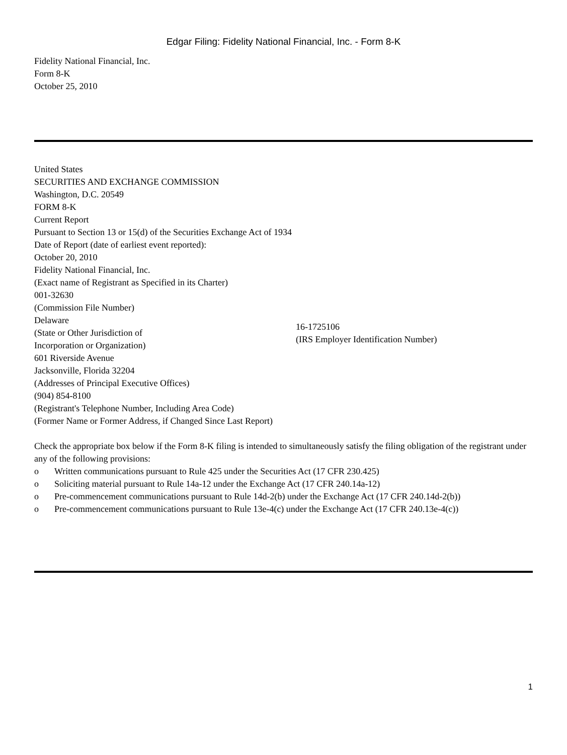Edgar Filing: Fidelity National Financial, Inc. - Form 8-K
Fidelity National Financial, Inc.
Form 8-K
October 25, 2010
United States
SECURITIES AND EXCHANGE COMMISSION
Washington, D.C. 20549
FORM 8-K
Current Report
Pursuant to Section 13 or 15(d) of the Securities Exchange Act of 1934
Date of Report (date of earliest event reported):
October 20, 2010
Fidelity National Financial, Inc.
(Exact name of Registrant as Specified in its Charter)
001-32630
(Commission File Number)
Delaware
(State or Other Jurisdiction of
Incorporation or Organization)
16-1725106
(IRS Employer Identification Number)
601 Riverside Avenue
Jacksonville, Florida 32204
(Addresses of Principal Executive Offices)
(904) 854-8100
(Registrant's Telephone Number, Including Area Code)
(Former Name or Former Address, if Changed Since Last Report)
Check the appropriate box below if the Form 8-K filing is intended to simultaneously satisfy the filing obligation of the registrant under any of the following provisions:
o Written communications pursuant to Rule 425 under the Securities Act (17 CFR 230.425)
o Soliciting material pursuant to Rule 14a-12 under the Exchange Act (17 CFR 240.14a-12)
o Pre-commencement communications pursuant to Rule 14d-2(b) under the Exchange Act (17 CFR 240.14d-2(b))
o Pre-commencement communications pursuant to Rule 13e-4(c) under the Exchange Act (17 CFR 240.13e-4(c))
1